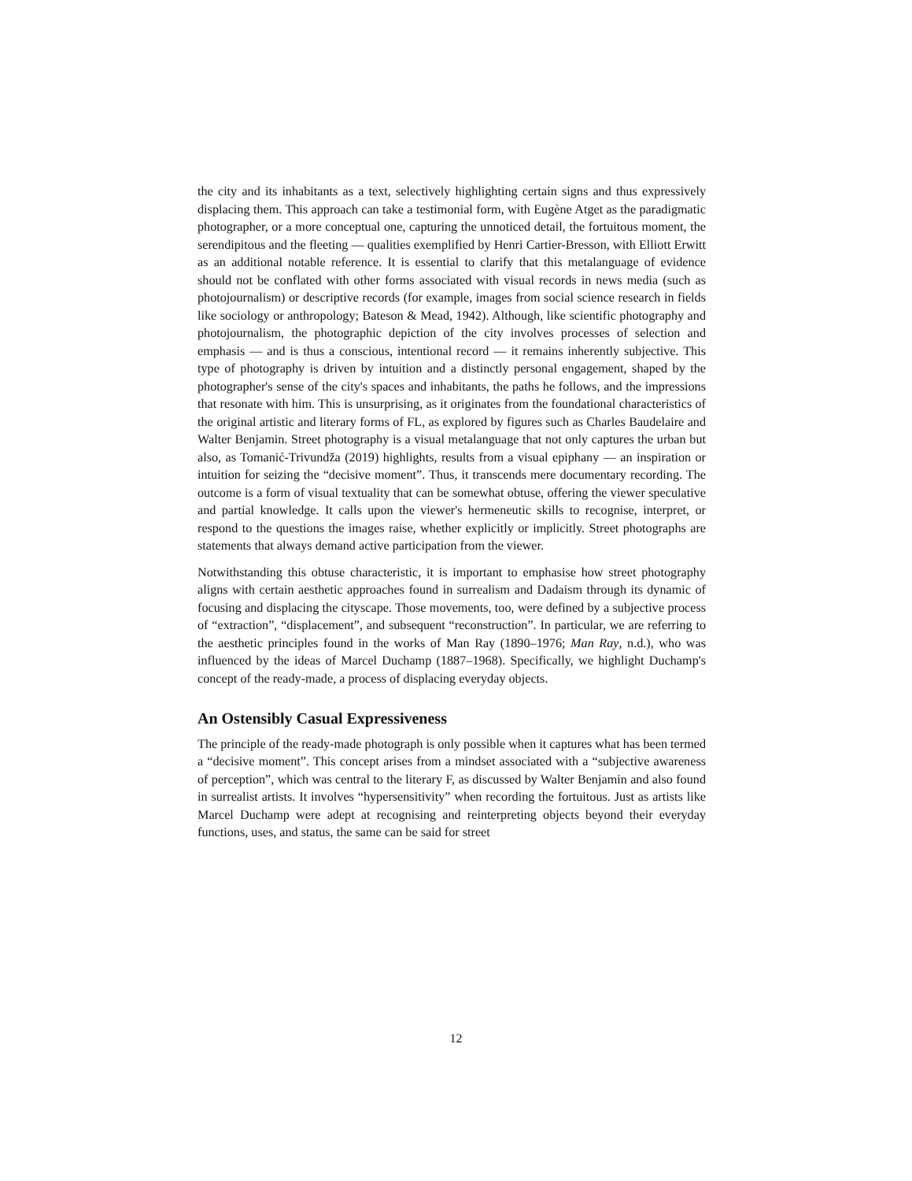the city and its inhabitants as a text, selectively highlighting certain signs and thus expressively displacing them. This approach can take a testimonial form, with Eugène Atget as the paradigmatic photographer, or a more conceptual one, capturing the unnoticed detail, the fortuitous moment, the serendipitous and the fleeting — qualities exemplified by Henri Cartier-Bresson, with Elliott Erwitt as an additional notable reference. It is essential to clarify that this metalanguage of evidence should not be conflated with other forms associated with visual records in news media (such as photojournalism) or descriptive records (for example, images from social science research in fields like sociology or anthropology; Bateson & Mead, 1942). Although, like scientific photography and photojournalism, the photographic depiction of the city involves processes of selection and emphasis — and is thus a conscious, intentional record — it remains inherently subjective. This type of photography is driven by intuition and a distinctly personal engagement, shaped by the photographer's sense of the city's spaces and inhabitants, the paths he follows, and the impressions that resonate with him. This is unsurprising, as it originates from the foundational characteristics of the original artistic and literary forms of FL, as explored by figures such as Charles Baudelaire and Walter Benjamin. Street photography is a visual metalanguage that not only captures the urban but also, as Tomanić-Trivundža (2019) highlights, results from a visual epiphany — an inspiration or intuition for seizing the “decisive moment”. Thus, it transcends mere documentary recording. The outcome is a form of visual textuality that can be somewhat obtuse, offering the viewer speculative and partial knowledge. It calls upon the viewer's hermeneutic skills to recognise, interpret, or respond to the questions the images raise, whether explicitly or implicitly. Street photographs are statements that always demand active participation from the viewer.
Notwithstanding this obtuse characteristic, it is important to emphasise how street photography aligns with certain aesthetic approaches found in surrealism and Dadaism through its dynamic of focusing and displacing the cityscape. Those movements, too, were defined by a subjective process of “extraction”, “displacement”, and subsequent “reconstruction”. In particular, we are referring to the aesthetic principles found in the works of Man Ray (1890–1976; Man Ray, n.d.), who was influenced by the ideas of Marcel Duchamp (1887–1968). Specifically, we highlight Duchamp's concept of the ready-made, a process of displacing everyday objects.
An Ostensibly Casual Expressiveness
The principle of the ready-made photograph is only possible when it captures what has been termed a “decisive moment”. This concept arises from a mindset associated with a “subjective awareness of perception”, which was central to the literary F, as discussed by Walter Benjamin and also found in surrealist artists. It involves “hypersensitivity” when recording the fortuitous. Just as artists like Marcel Duchamp were adept at recognising and reinterpreting objects beyond their everyday functions, uses, and status, the same can be said for street
12